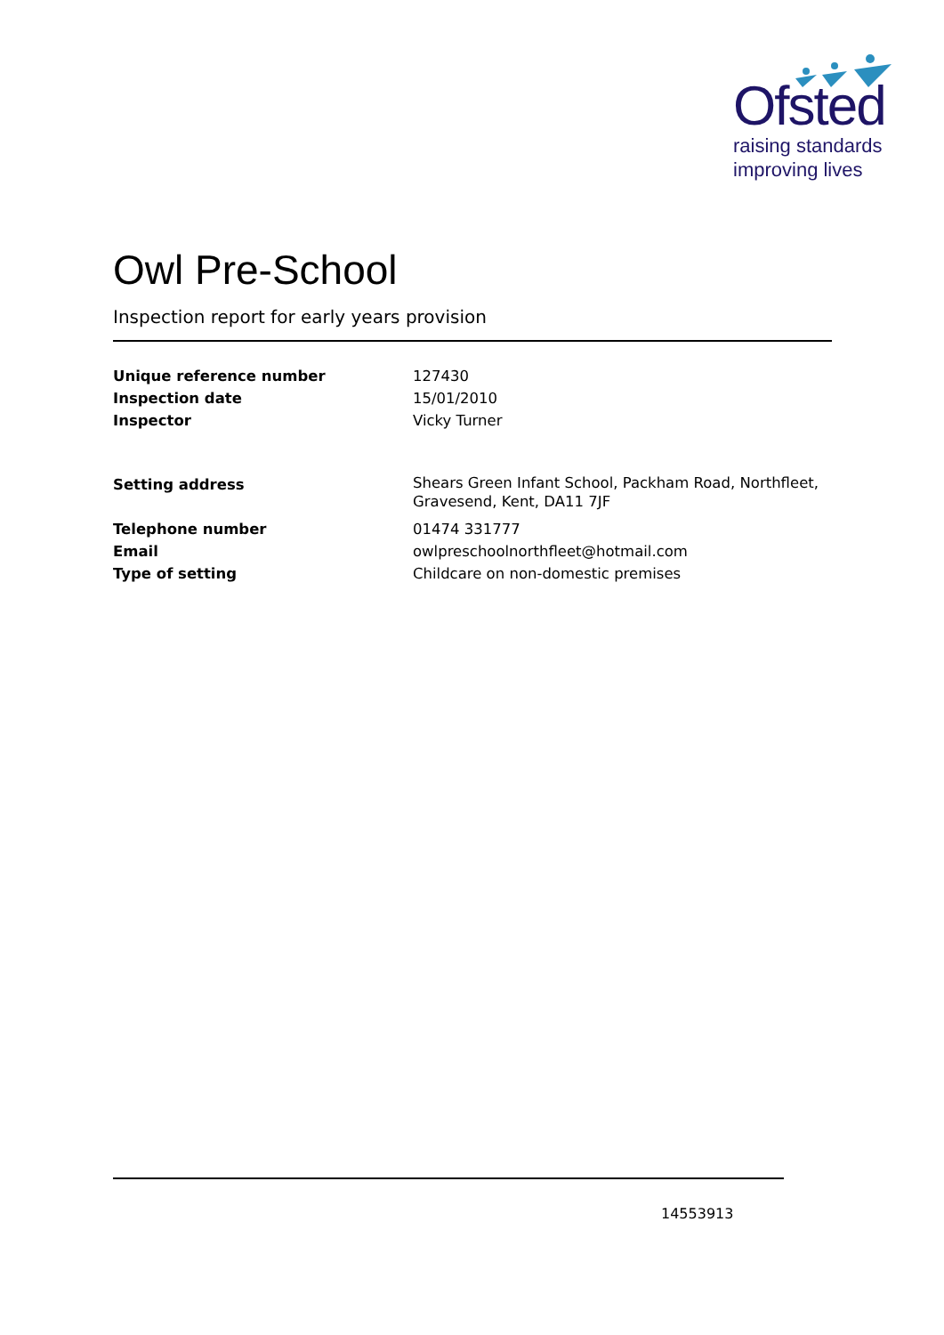Ofsted
raising standards
improving lives
Owl Pre-School
Inspection report for early years provision
| Unique reference number | 127430 |
| Inspection date | 15/01/2010 |
| Inspector | Vicky Turner |
| Setting address | Shears Green Infant School, Packham Road, Northfleet, Gravesend, Kent, DA11 7JF |
| Telephone number | 01474 331777 |
| Email | owlpreschoolnorthfleet@hotmail.com |
| Type of setting | Childcare on non-domestic premises |
14553913